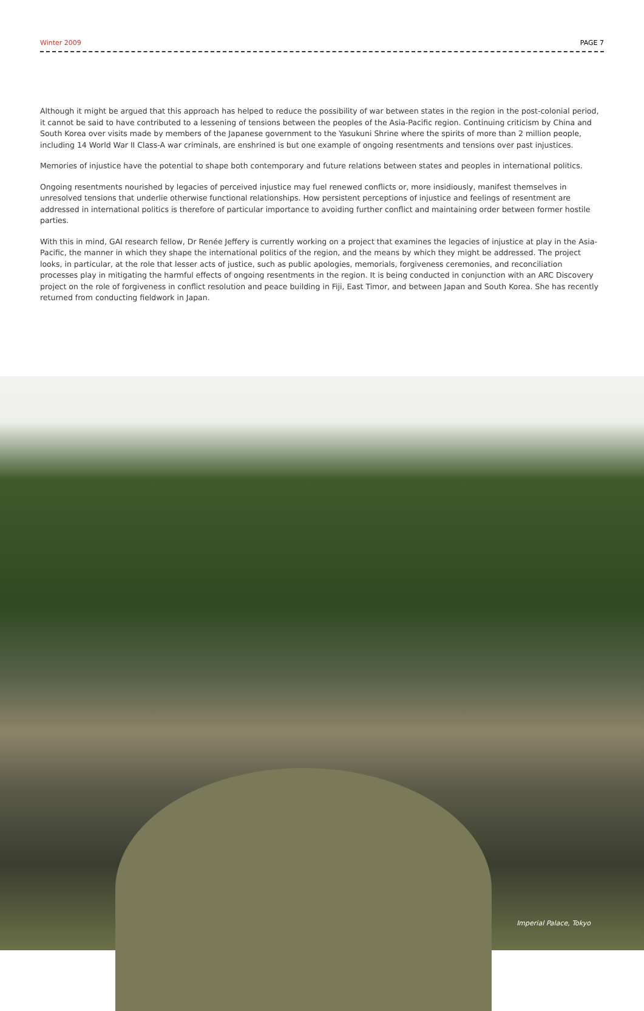Winter 2009 PAGE 7
Although it might be argued that this approach has helped to reduce the possibility of war between states in the region in the post-colonial period, it cannot be said to have contributed to a lessening of tensions between the peoples of the Asia-Pacific region. Continuing criticism by China and South Korea over visits made by members of the Japanese government to the Yasukuni Shrine where the spirits of more than 2 million people, including 14 World War II Class-A war criminals, are enshrined is but one example of ongoing resentments and tensions over past injustices.
Memories of injustice have the potential to shape both contemporary and future relations between states and peoples in international politics.
Ongoing resentments nourished by legacies of perceived injustice may fuel renewed conflicts or, more insidiously, manifest themselves in unresolved tensions that underlie otherwise functional relationships. How persistent perceptions of injustice and feelings of resentment are addressed in international politics is therefore of particular importance to avoiding further conflict and maintaining order between former hostile parties.
With this in mind, GAI research fellow, Dr Renée Jeffery is currently working on a project that examines the legacies of injustice at play in the Asia-Pacific, the manner in which they shape the international politics of the region, and the means by which they might be addressed. The project looks, in particular, at the role that lesser acts of justice, such as public apologies, memorials, forgiveness ceremonies, and reconciliation processes play in mitigating the harmful effects of ongoing resentments in the region. It is being conducted in conjunction with an ARC Discovery project on the role of forgiveness in conflict resolution and peace building in Fiji, East Timor, and between Japan and South Korea. She has recently returned from conducting fieldwork in Japan.
Imperial Palace, Tokyo